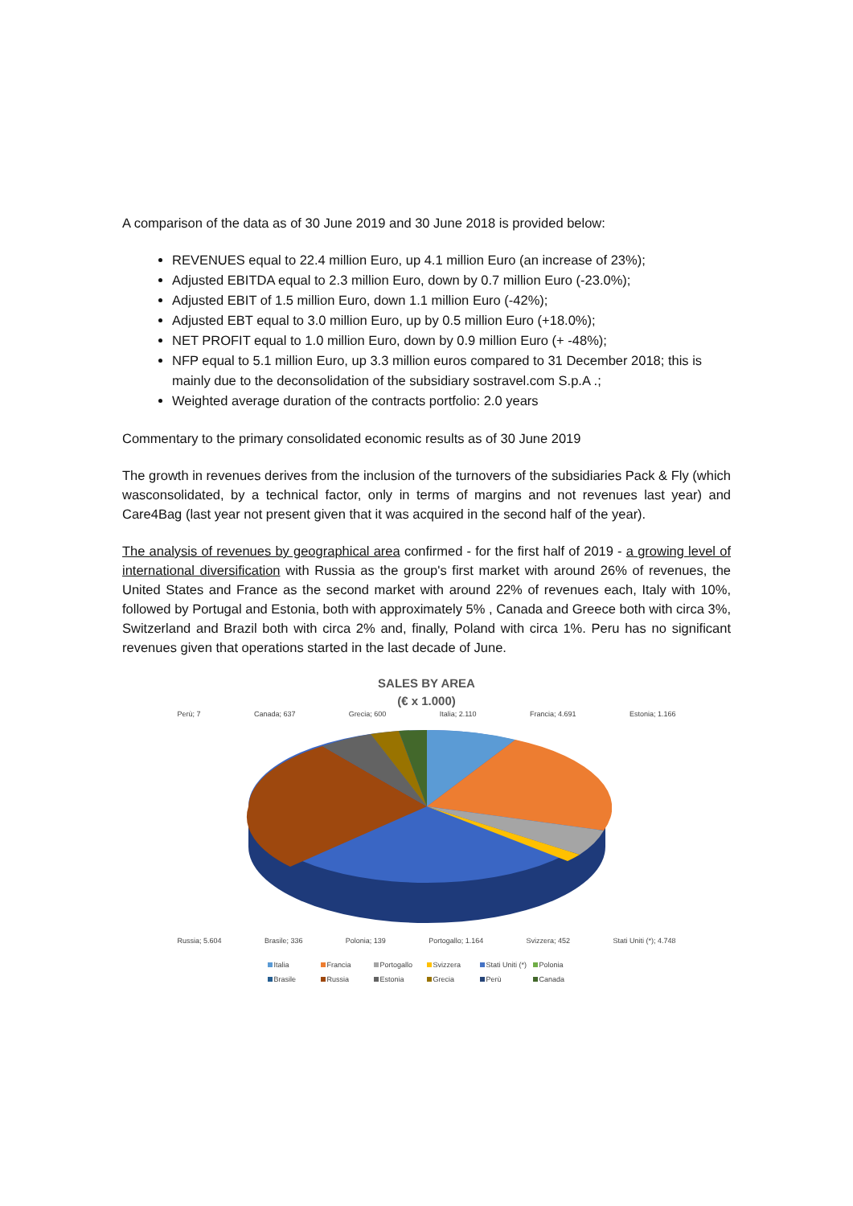A comparison of the data as of 30 June 2019 and 30 June 2018 is provided below:
REVENUES equal to 22.4 million Euro, up 4.1 million Euro (an increase of 23%);
Adjusted EBITDA equal to 2.3 million Euro, down by 0.7 million Euro (-23.0%);
Adjusted EBIT of 1.5 million Euro, down 1.1 million Euro (-42%);
Adjusted EBT equal to 3.0 million Euro, up by 0.5 million Euro (+18.0%);
NET PROFIT equal to 1.0 million Euro, down by 0.9 million Euro (+ -48%);
NFP equal to 5.1 million Euro, up 3.3 million euros compared to 31 December 2018; this is mainly due to the deconsolidation of the subsidiary sostravel.com S.p.A .;
Weighted average duration of the contracts portfolio: 2.0 years
Commentary to the primary consolidated economic results as of 30 June 2019
The growth in revenues derives from the inclusion of the turnovers of the subsidiaries Pack & Fly (which wasconsolidated, by a technical factor, only in terms of margins and not revenues last year) and Care4Bag (last year not present given that it was acquired in the second half of the year).
The analysis of revenues by geographical area confirmed - for the first half of 2019 - a growing level of international diversification with Russia as the group's first market with around 26% of revenues, the United States and France as the second market with around 22% of revenues each, Italy with 10%, followed by Portugal and Estonia, both with approximately 5% , Canada and Greece both with circa 3%, Switzerland and Brazil both with circa 2% and, finally, Poland with circa 1%. Peru has no significant revenues given that operations started in the last decade of June.
SALES BY AREA
(€ x 1.000)
Perù; 7 Canada; 637 Grecia; 600 Italia; 2.110 Francia; 4.691 Estonia; 1.166
Russia; 5.604 Brasile; 336 Polonia; 139 Portogallo; 1.164 Svizzera; 452 Stati Uniti (*); 4.748
Italia Francia Portogallo Svizzera Stati Uniti (*) Polonia Brasile Russia Estonia Grecia Perù Canada